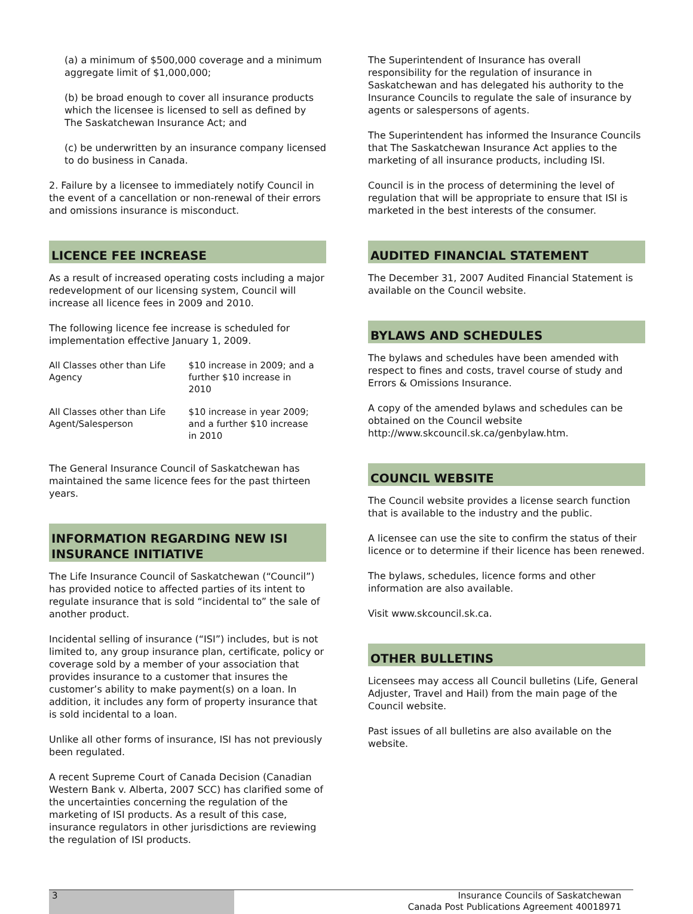(a) a minimum of $500,000 coverage and a minimum aggregate limit of $1,000,000;
(b) be broad enough to cover all insurance products which the licensee is licensed to sell as defined by The Saskatchewan Insurance Act; and
(c) be underwritten by an insurance company licensed to do business in Canada.
2. Failure by a licensee to immediately notify Council in the event of a cancellation or non-renewal of their errors and omissions insurance is misconduct.
LICENCE FEE INCREASE
As a result of increased operating costs including a major redevelopment of our licensing system, Council will increase all licence fees in 2009 and 2010.
The following licence fee increase is scheduled for implementation effective January 1, 2009.
| All Classes other than Life Agency | $10 increase in 2009; and a further $10 increase in 2010 |
| All Classes other than Life Agent/Salesperson | $10 increase in year 2009; and a further $10 increase in 2010 |
The General Insurance Council of Saskatchewan has maintained the same licence fees for the past thirteen years.
INFORMATION REGARDING NEW ISI INSURANCE INITIATIVE
The Life Insurance Council of Saskatchewan (“Council”) has provided notice to affected parties of its intent to regulate insurance that is sold “incidental to” the sale of another product.
Incidental selling of insurance (“ISI”) includes, but is not limited to, any group insurance plan, certificate, policy or coverage sold by a member of your association that provides insurance to a customer that insures the customer’s ability to make payment(s) on a loan. In addition, it includes any form of property insurance that is sold incidental to a loan.
Unlike all other forms of insurance, ISI has not previously been regulated.
A recent Supreme Court of Canada Decision (Canadian Western Bank v. Alberta, 2007 SCC) has clarified some of the uncertainties concerning the regulation of the marketing of ISI products. As a result of this case, insurance regulators in other jurisdictions are reviewing the regulation of ISI products.
The Superintendent of Insurance has overall responsibility for the regulation of insurance in Saskatchewan and has delegated his authority to the Insurance Councils to regulate the sale of insurance by agents or salespersons of agents.
The Superintendent has informed the Insurance Councils that The Saskatchewan Insurance Act applies to the marketing of all insurance products, including ISI.
Council is in the process of determining the level of regulation that will be appropriate to ensure that ISI is marketed in the best interests of the consumer.
AUDITED FINANCIAL STATEMENT
The December 31, 2007 Audited Financial Statement is available on the Council website.
BYLAWS AND SCHEDULES
The bylaws and schedules have been amended with respect to fines and costs, travel course of study and Errors & Omissions Insurance.
A copy of the amended bylaws and schedules can be obtained on the Council website http://www.skcouncil.sk.ca/genbylaw.htm.
COUNCIL WEBSITE
The Council website provides a license search function that is available to the industry and the public.
A licensee can use the site to confirm the status of their licence or to determine if their licence has been renewed.
The bylaws, schedules, licence forms and other information are also available.
Visit www.skcouncil.sk.ca.
OTHER BULLETINS
Licensees may access all Council bulletins (Life, General Adjuster, Travel and Hail) from the main page of the Council website.
Past issues of all bulletins are also available on the website.
3
Insurance Councils of Saskatchewan
Canada Post Publications Agreement 40018971